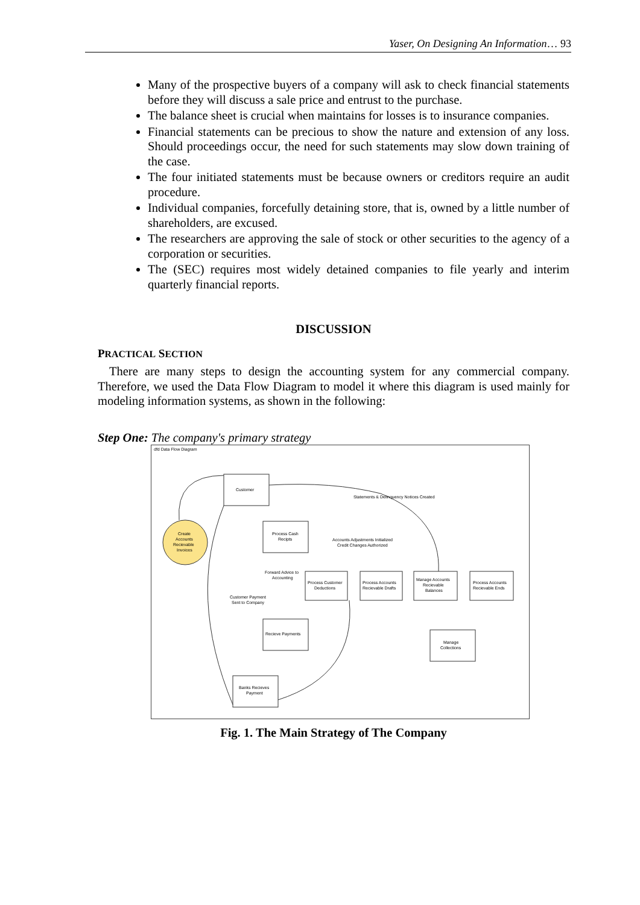Yaser, On Designing An Information… 93
Many of the prospective buyers of a company will ask to check financial statements before they will discuss a sale price and entrust to the purchase.
The balance sheet is crucial when maintains for losses is to insurance companies.
Financial statements can be precious to show the nature and extension of any loss. Should proceedings occur, the need for such statements may slow down training of the case.
The four initiated statements must be because owners or creditors require an audit procedure.
Individual companies, forcefully detaining store, that is, owned by a little number of shareholders, are excused.
The researchers are approving the sale of stock or other securities to the agency of a corporation or securities.
The (SEC) requires most widely detained companies to file yearly and interim quarterly financial reports.
DISCUSSION
PRACTICAL SECTION
There are many steps to design the accounting system for any commercial company. Therefore, we used the Data Flow Diagram to model it where this diagram is used mainly for modeling information systems, as shown in the following:
Step One: The company's primary strategy
dfd Data Flow Diagram
Customer
Process Cash
Recipts
Statements & Delinquency Notices Created
Accounts Adjustments Initialized
Credit Changes Authorized
Forward Advice to
Accounting
Process Customer
Deductions
Process Accounts
Recievable Drafts
Manage Accounts
Recievable
Balances
Process Accounts
Recievable Ends
Create
Accounts
Recievable
Invoices
Customer Payment
Sent to Company
Recieve Payments
Manage
Collections
Banks Recieves
Payment
Fig. 1. The Main Strategy of The Company